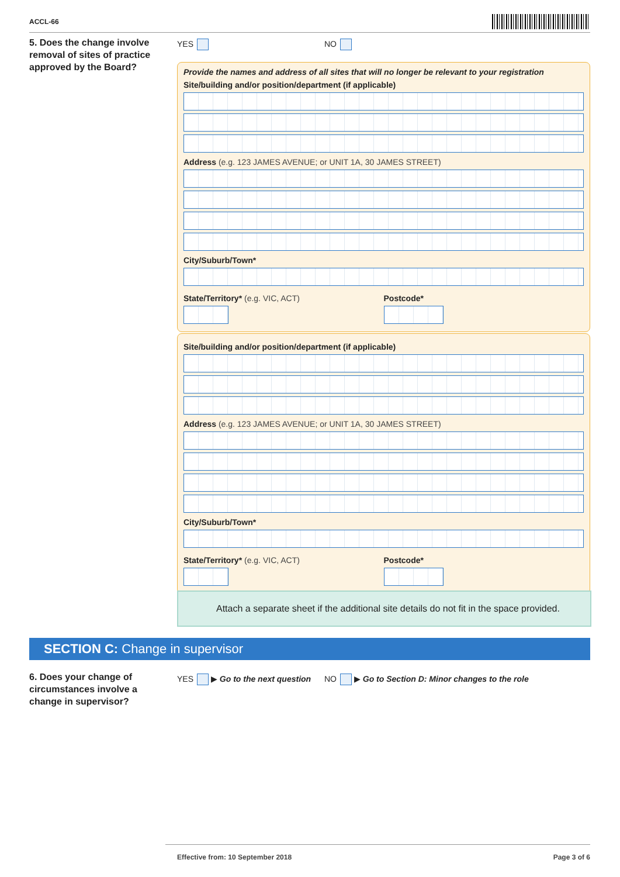ACCL-66
5. Does the change involve removal of sites of practice approved by the Board?
YES NO
Provide the names and address of all sites that will no longer be relevant to your registration
Site/building and/or position/department (if applicable)
Address (e.g. 123 JAMES AVENUE; or UNIT 1A, 30 JAMES STREET)
City/Suburb/Town*
State/Territory* (e.g. VIC, ACT)
Postcode*
Site/building and/or position/department (if applicable)
Address (e.g. 123 JAMES AVENUE; or UNIT 1A, 30 JAMES STREET)
City/Suburb/Town*
State/Territory* (e.g. VIC, ACT)
Postcode*
Attach a separate sheet if the additional site details do not fit in the space provided.
SECTION C: Change in supervisor
6. Does your change of circumstances involve a change in supervisor?
YES ▶ Go to the next question
NO ▶ Go to Section D: Minor changes to the role
Effective from: 10 September 2018 Page 3 of 6